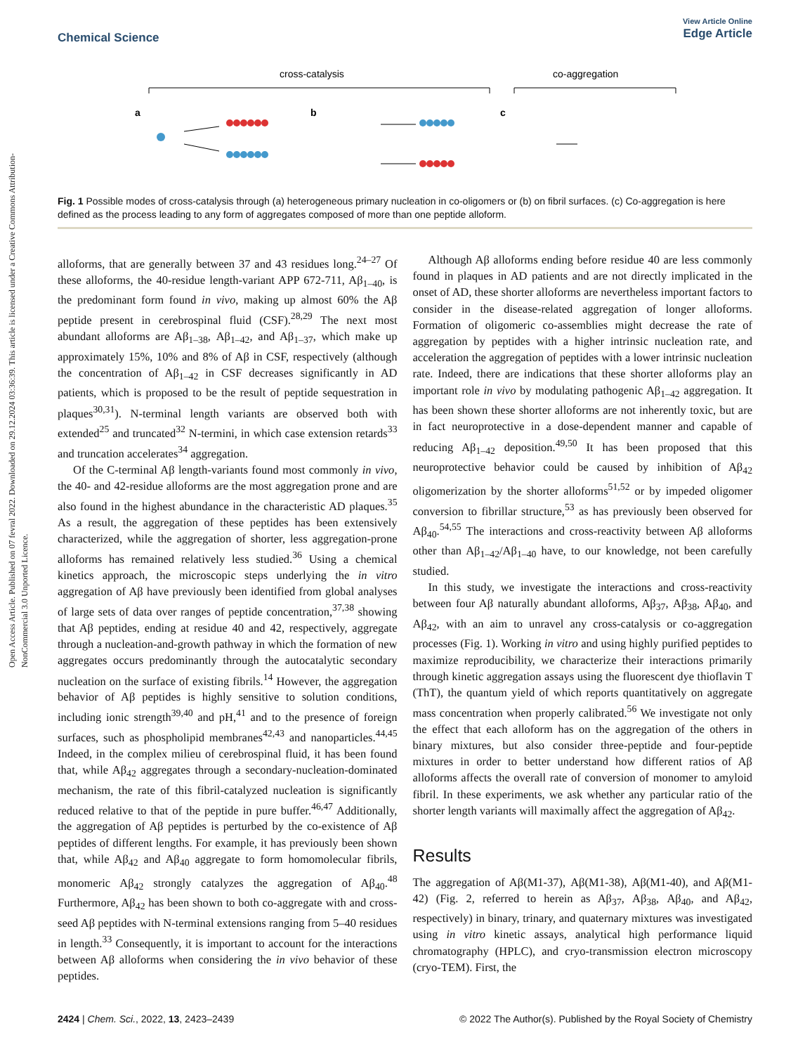View Article Online
Edge Article
Chemical Science
Open Access Article. Published on 07 fevral 2022. Downloaded on 29.12.2024 03:36:39. This article is licensed under a Creative Commons Attribution-NonCommercial 3.0 Unported Licence.
cross-catalysis
co-aggregation
a
b
c
Fig. 1 Possible modes of cross-catalysis through (a) heterogeneous primary nucleation in co-oligomers or (b) on fibril surfaces. (c) Co-aggregation is here defined as the process leading to any form of aggregates composed of more than one peptide alloform.
alloforms, that are generally between 37 and 43 residues long.<sup>24–27</sup> Of these alloforms, the 40-residue length-variant APP 672-711, Aβ<sub>1–40</sub>, is the predominant form found in vivo, making up almost 60% the Aβ peptide present in cerebrospinal fluid (CSF).<sup>28,29</sup> The next most abundant alloforms are Aβ<sub>1–38</sub>, Aβ<sub>1–42</sub>, and Aβ<sub>1–37</sub>, which make up approximately 15%, 10% and 8% of Aβ in CSF, respectively (although the concentration of Aβ<sub>1–42</sub> in CSF decreases significantly in AD patients, which is proposed to be the result of peptide sequestration in plaques<sup>30,31</sup>). N-terminal length variants are observed both with extended<sup>25</sup> and truncated<sup>32</sup> N-termini, in which case extension retards<sup>33</sup> and truncation accelerates<sup>34</sup> aggregation.
Of the C-terminal Aβ length-variants found most commonly in vivo, the 40- and 42-residue alloforms are the most aggregation prone and are also found in the highest abundance in the characteristic AD plaques.<sup>35</sup> As a result, the aggregation of these peptides has been extensively characterized, while the aggregation of shorter, less aggregation-prone alloforms has remained relatively less studied.<sup>36</sup> Using a chemical kinetics approach, the microscopic steps underlying the in vitro aggregation of Aβ have previously been identified from global analyses of large sets of data over ranges of peptide concentration,<sup>37,38</sup> showing that Aβ peptides, ending at residue 40 and 42, respectively, aggregate through a nucleation-and-growth pathway in which the formation of new aggregates occurs predominantly through the autocatalytic secondary nucleation on the surface of existing fibrils.<sup>14</sup> However, the aggregation behavior of Aβ peptides is highly sensitive to solution conditions, including ionic strength<sup>39,40</sup> and pH,<sup>41</sup> and to the presence of foreign surfaces, such as phospholipid membranes<sup>42,43</sup> and nanoparticles.<sup>44,45</sup> Indeed, in the complex milieu of cerebrospinal fluid, it has been found that, while Aβ<sub>42</sub> aggregates through a secondary-nucleation-dominated mechanism, the rate of this fibril-catalyzed nucleation is significantly reduced relative to that of the peptide in pure buffer.<sup>46,47</sup> Additionally, the aggregation of Aβ peptides is perturbed by the co-existence of Aβ peptides of different lengths. For example, it has previously been shown that, while Aβ<sub>42</sub> and Aβ<sub>40</sub> aggregate to form homomolecular fibrils, monomeric Aβ<sub>42</sub> strongly catalyzes the aggregation of Aβ<sub>40</sub>.<sup>48</sup> Furthermore, Aβ<sub>42</sub> has been shown to both co-aggregate with and cross-seed Aβ peptides with N-terminal extensions ranging from 5–40 residues in length.<sup>33</sup> Consequently, it is important to account for the interactions between Aβ alloforms when considering the in vivo behavior of these peptides.
Although Aβ alloforms ending before residue 40 are less commonly found in plaques in AD patients and are not directly implicated in the onset of AD, these shorter alloforms are nevertheless important factors to consider in the disease-related aggregation of longer alloforms. Formation of oligomeric co-assemblies might decrease the rate of aggregation by peptides with a higher intrinsic nucleation rate, and acceleration the aggregation of peptides with a lower intrinsic nucleation rate. Indeed, there are indications that these shorter alloforms play an important role in vivo by modulating pathogenic Aβ<sub>1–42</sub> aggregation. It has been shown these shorter alloforms are not inherently toxic, but are in fact neuroprotective in a dose-dependent manner and capable of reducing Aβ<sub>1–42</sub> deposition.<sup>49,50</sup> It has been proposed that this neuroprotective behavior could be caused by inhibition of Aβ<sub>42</sub> oligomerization by the shorter alloforms<sup>51,52</sup> or by impeded oligomer conversion to fibrillar structure,<sup>53</sup> as has previously been observed for Aβ<sub>40</sub>.<sup>54,55</sup> The interactions and cross-reactivity between Aβ alloforms other than Aβ<sub>1–42</sub>/Aβ<sub>1–40</sub> have, to our knowledge, not been carefully studied.
In this study, we investigate the interactions and cross-reactivity between four Aβ naturally abundant alloforms, Aβ<sub>37</sub>, Aβ<sub>38</sub>, Aβ<sub>40</sub>, and Aβ<sub>42</sub>, with an aim to unravel any cross-catalysis or co-aggregation processes (Fig. 1). Working in vitro and using highly purified peptides to maximize reproducibility, we characterize their interactions primarily through kinetic aggregation assays using the fluorescent dye thioflavin T (ThT), the quantum yield of which reports quantitatively on aggregate mass concentration when properly calibrated.<sup>56</sup> We investigate not only the effect that each alloform has on the aggregation of the others in binary mixtures, but also consider three-peptide and four-peptide mixtures in order to better understand how different ratios of Aβ alloforms affects the overall rate of conversion of monomer to amyloid fibril. In these experiments, we ask whether any particular ratio of the shorter length variants will maximally affect the aggregation of Aβ<sub>42</sub>.
Results
The aggregation of Aβ(M1-37), Aβ(M1-38), Aβ(M1-40), and Aβ(M1-42) (Fig. 2, referred to herein as Aβ<sub>37</sub>, Aβ<sub>38</sub>, Aβ<sub>40</sub>, and Aβ<sub>42</sub>, respectively) in binary, trinary, and quaternary mixtures was investigated using in vitro kinetic assays, analytical high performance liquid chromatography (HPLC), and cryo-transmission electron microscopy (cryo-TEM). First, the
2424 | Chem. Sci., 2022, 13, 2423–2439 © 2022 The Author(s). Published by the Royal Society of Chemistry